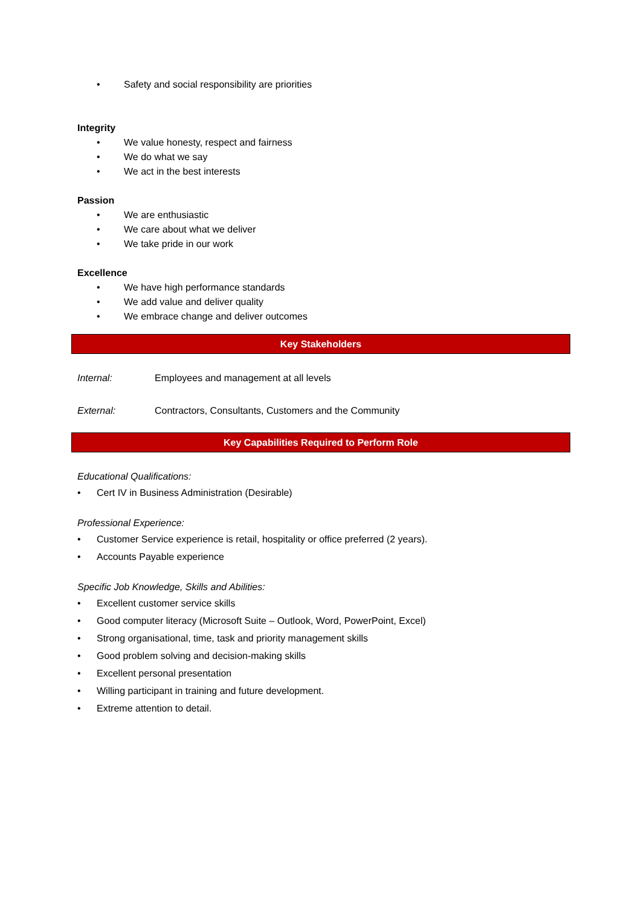• Safety and social responsibility are priorities
Integrity
• We value honesty, respect and fairness
• We do what we say
• We act in the best interests
Passion
• We are enthusiastic
• We care about what we deliver
• We take pride in our work
Excellence
• We have high performance standards
• We add value and deliver quality
• We embrace change and deliver outcomes
Key Stakeholders
Internal: Employees and management at all levels
External: Contractors, Consultants, Customers and the Community
Key Capabilities Required to Perform Role
Educational Qualifications:
• Cert IV in Business Administration (Desirable)
Professional Experience:
• Customer Service experience is retail, hospitality or office preferred (2 years).
• Accounts Payable experience
Specific Job Knowledge, Skills and Abilities:
• Excellent customer service skills
• Good computer literacy (Microsoft Suite – Outlook, Word, PowerPoint, Excel)
• Strong organisational, time, task and priority management skills
• Good problem solving and decision-making skills
• Excellent personal presentation
• Willing participant in training and future development.
• Extreme attention to detail.